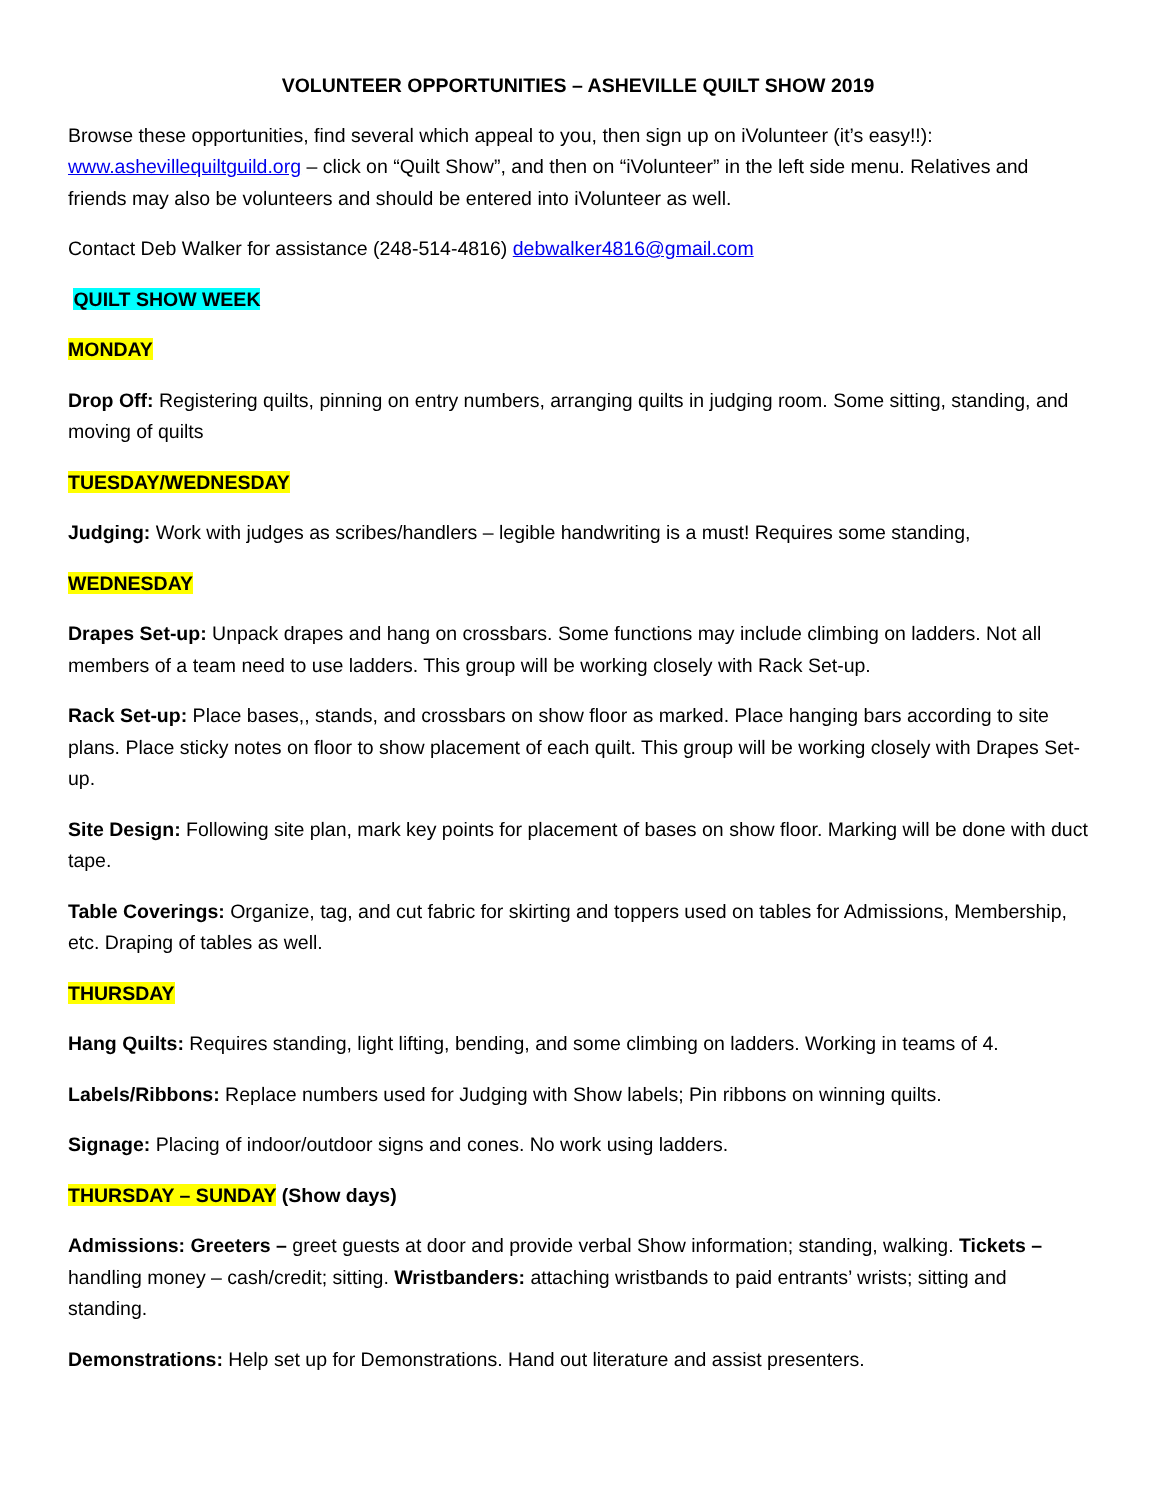VOLUNTEER OPPORTUNITIES – ASHEVILLE QUILT SHOW 2019
Browse these opportunities, find several which appeal to you, then sign up on iVolunteer (it’s easy!!): www.ashevillequiltguild.org – click on “Quilt Show”, and then on “iVolunteer” in the left side menu. Relatives and friends may also be volunteers and should be entered into iVolunteer as well.
Contact Deb Walker for assistance (248-514-4816) debwalker4816@gmail.com
QUILT SHOW WEEK
MONDAY
Drop Off: Registering quilts, pinning on entry numbers, arranging quilts in judging room. Some sitting, standing, and moving of quilts
TUESDAY/WEDNESDAY
Judging: Work with judges as scribes/handlers – legible handwriting is a must! Requires some standing,
WEDNESDAY
Drapes Set-up: Unpack drapes and hang on crossbars. Some functions may include climbing on ladders. Not all members of a team need to use ladders. This group will be working closely with Rack Set-up.
Rack Set-up: Place bases,, stands, and crossbars on show floor as marked. Place hanging bars according to site plans. Place sticky notes on floor to show placement of each quilt. This group will be working closely with Drapes Set-up.
Site Design: Following site plan, mark key points for placement of bases on show floor. Marking will be done with duct tape.
Table Coverings: Organize, tag, and cut fabric for skirting and toppers used on tables for Admissions, Membership, etc. Draping of tables as well.
THURSDAY
Hang Quilts: Requires standing, light lifting, bending, and some climbing on ladders. Working in teams of 4.
Labels/Ribbons: Replace numbers used for Judging with Show labels; Pin ribbons on winning quilts.
Signage: Placing of indoor/outdoor signs and cones. No work using ladders.
THURSDAY – SUNDAY (Show days)
Admissions: Greeters – greet guests at door and provide verbal Show information; standing, walking. Tickets – handling money – cash/credit; sitting. Wristbanders: attaching wristbands to paid entrants’ wrists; sitting and standing.
Demonstrations: Help set up for Demonstrations. Hand out literature and assist presenters.